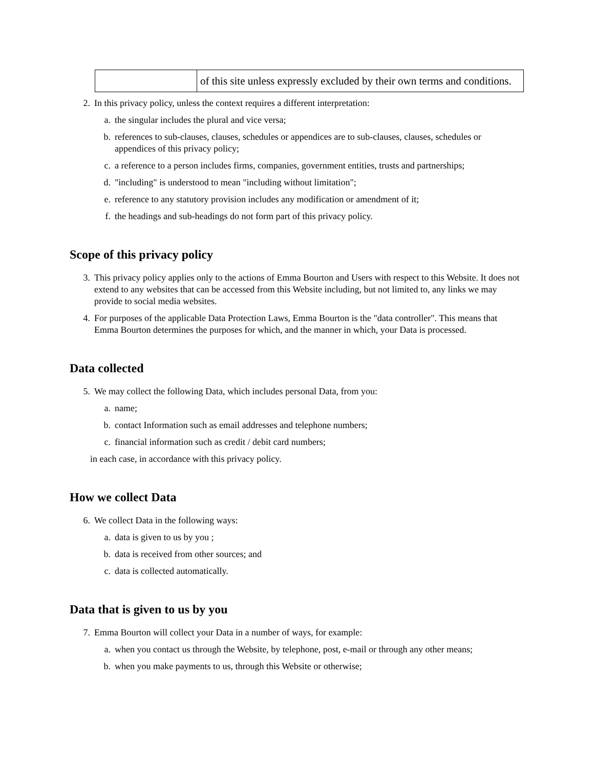| | of this site unless expressly excluded by their own terms and conditions. |
2. In this privacy policy, unless the context requires a different interpretation:
a. the singular includes the plural and vice versa;
b. references to sub-clauses, clauses, schedules or appendices are to sub-clauses, clauses, schedules or appendices of this privacy policy;
c. a reference to a person includes firms, companies, government entities, trusts and partnerships;
d. "including" is understood to mean "including without limitation";
e. reference to any statutory provision includes any modification or amendment of it;
f. the headings and sub-headings do not form part of this privacy policy.
Scope of this privacy policy
3. This privacy policy applies only to the actions of Emma Bourton and Users with respect to this Website. It does not extend to any websites that can be accessed from this Website including, but not limited to, any links we may provide to social media websites.
4. For purposes of the applicable Data Protection Laws, Emma Bourton is the "data controller". This means that Emma Bourton determines the purposes for which, and the manner in which, your Data is processed.
Data collected
5. We may collect the following Data, which includes personal Data, from you:
a. name;
b. contact Information such as email addresses and telephone numbers;
c. financial information such as credit / debit card numbers;
in each case, in accordance with this privacy policy.
How we collect Data
6. We collect Data in the following ways:
a. data is given to us by you ;
b. data is received from other sources; and
c. data is collected automatically.
Data that is given to us by you
7. Emma Bourton will collect your Data in a number of ways, for example:
a. when you contact us through the Website, by telephone, post, e-mail or through any other means;
b. when you make payments to us, through this Website or otherwise;